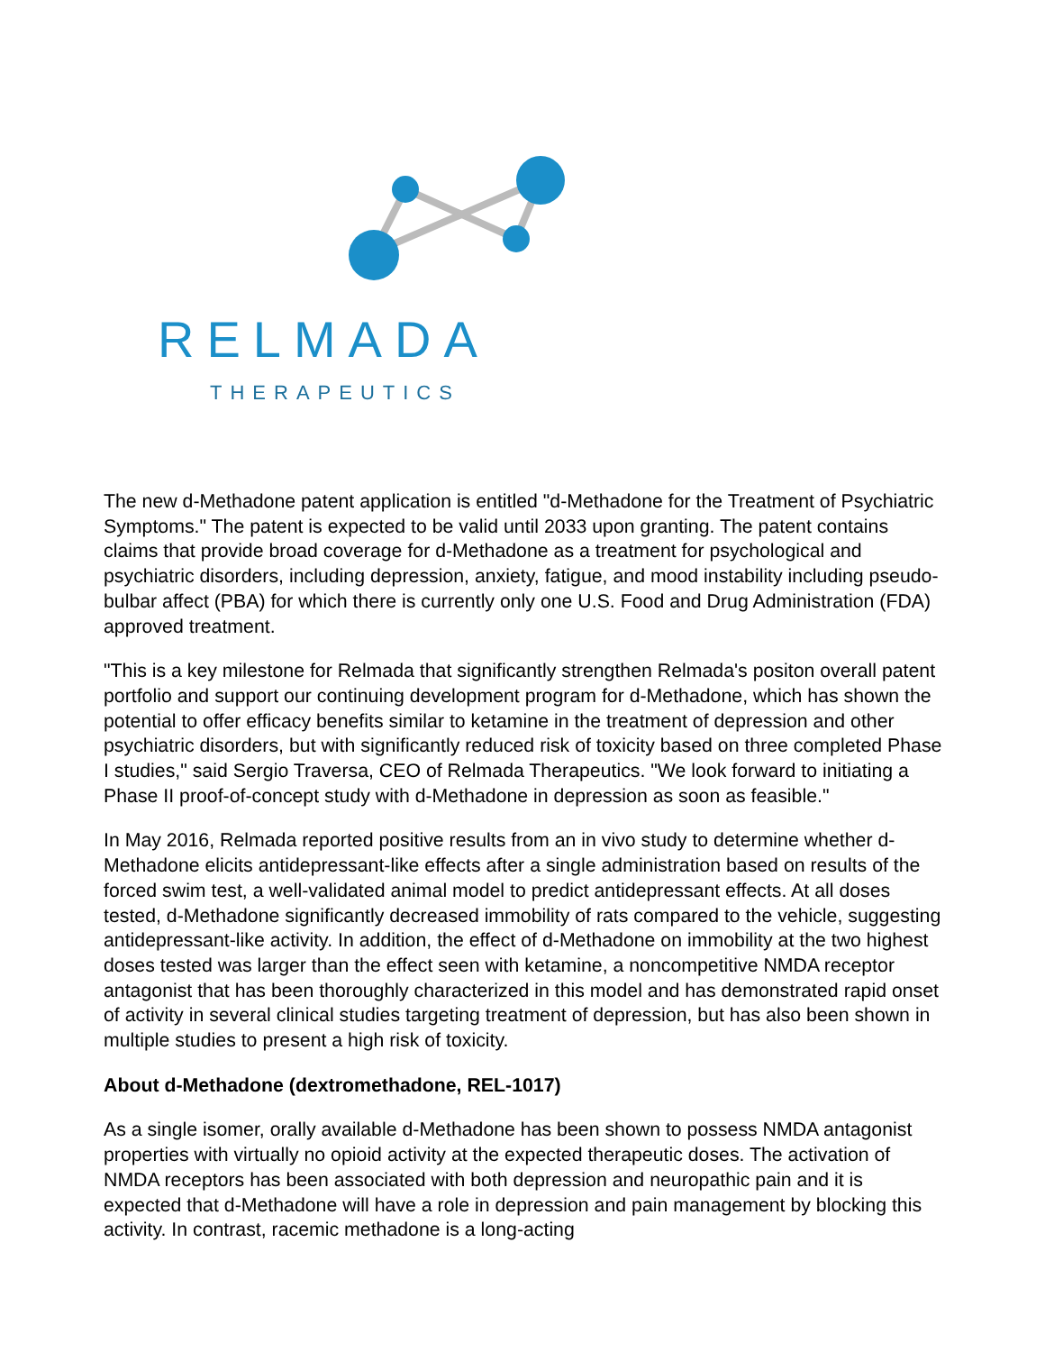RELMADA
THERAPEUTICS
The new d-Methadone patent application is entitled "d-Methadone for the Treatment of Psychiatric Symptoms." The patent is expected to be valid until 2033 upon granting. The patent contains claims that provide broad coverage for d-Methadone as a treatment for psychological and psychiatric disorders, including depression, anxiety, fatigue, and mood instability including pseudo-bulbar affect (PBA) for which there is currently only one U.S. Food and Drug Administration (FDA) approved treatment.
"This is a key milestone for Relmada that significantly strengthen Relmada's positon overall patent portfolio and support our continuing development program for d-Methadone, which has shown the potential to offer efficacy benefits similar to ketamine in the treatment of depression and other psychiatric disorders, but with significantly reduced risk of toxicity based on three completed Phase I studies," said Sergio Traversa, CEO of Relmada Therapeutics. "We look forward to initiating a Phase II proof-of-concept study with d-Methadone in depression as soon as feasible."
In May 2016, Relmada reported positive results from an in vivo study to determine whether d-Methadone elicits antidepressant-like effects after a single administration based on results of the forced swim test, a well-validated animal model to predict antidepressant effects. At all doses tested, d-Methadone significantly decreased immobility of rats compared to the vehicle, suggesting antidepressant-like activity. In addition, the effect of d-Methadone on immobility at the two highest doses tested was larger than the effect seen with ketamine, a noncompetitive NMDA receptor antagonist that has been thoroughly characterized in this model and has demonstrated rapid onset of activity in several clinical studies targeting treatment of depression, but has also been shown in multiple studies to present a high risk of toxicity.
About d-Methadone (dextromethadone, REL-1017)
As a single isomer, orally available d-Methadone has been shown to possess NMDA antagonist properties with virtually no opioid activity at the expected therapeutic doses. The activation of NMDA receptors has been associated with both depression and neuropathic pain and it is expected that d-Methadone will have a role in depression and pain management by blocking this activity. In contrast, racemic methadone is a long-acting